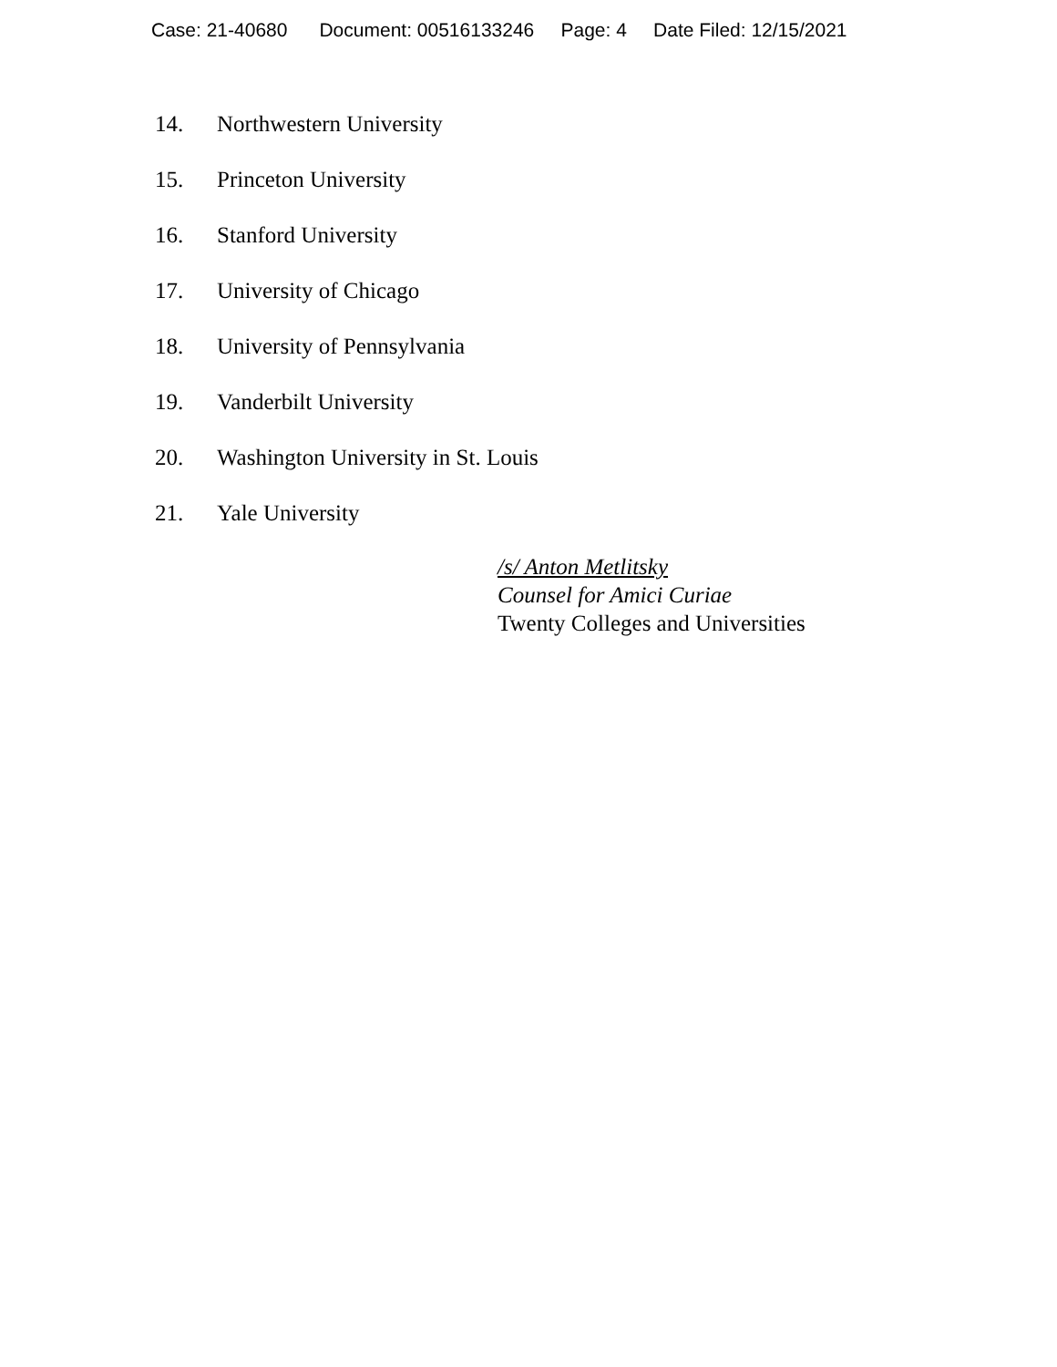Case: 21-40680 Document: 00516133246 Page: 4 Date Filed: 12/15/2021
14. Northwestern University
15. Princeton University
16. Stanford University
17. University of Chicago
18. University of Pennsylvania
19. Vanderbilt University
20. Washington University in St. Louis
21. Yale University
/s/ Anton Metlitsky
Counsel for Amici Curiae
Twenty Colleges and Universities